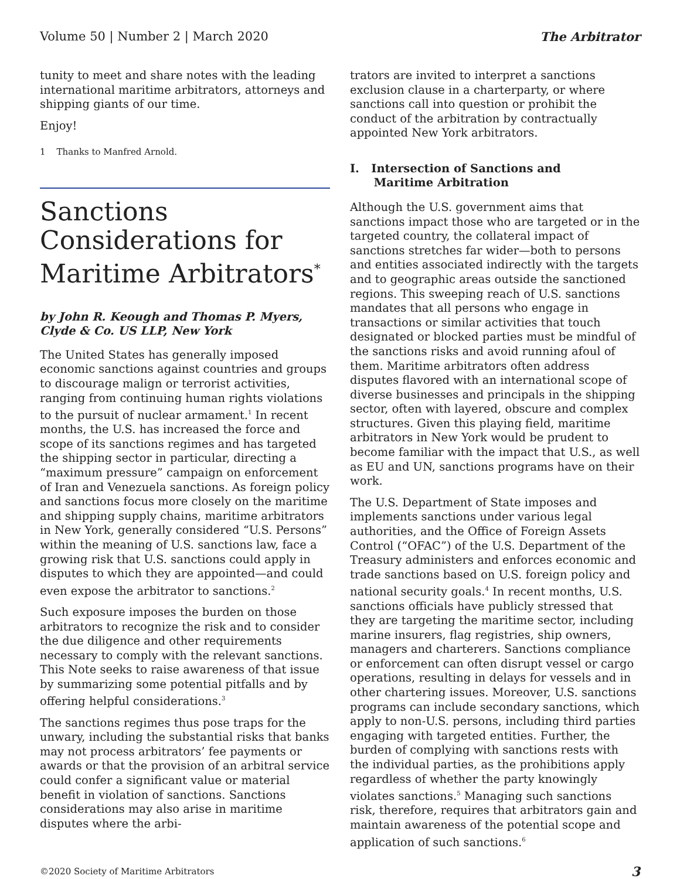Volume 50 | Number 2 | March 2020 The Arbitrator
tunity to meet and share notes with the leading international maritime arbitrators, attorneys and shipping giants of our time.
Enjoy!
1 Thanks to Manfred Arnold.
Sanctions Considerations for Maritime Arbitrators<sup>*</sup>
by John R. Keough and Thomas P. Myers, Clyde & Co. US LLP, New York
The United States has generally imposed economic sanctions against countries and groups to discourage malign or terrorist activities, ranging from continuing human rights violations to the pursuit of nuclear armament.<sup>1</sup> In recent months, the U.S. has increased the force and scope of its sanctions regimes and has targeted the shipping sector in particular, directing a “maximum pressure” campaign on enforcement of Iran and Venezuela sanctions. As foreign policy and sanctions focus more closely on the maritime and shipping supply chains, maritime arbitrators in New York, generally considered “U.S. Persons” within the meaning of U.S. sanctions law, face a growing risk that U.S. sanctions could apply in disputes to which they are appointed—and could even expose the arbitrator to sanctions.<sup>2</sup>
Such exposure imposes the burden on those arbitrators to recognize the risk and to consider the due diligence and other requirements necessary to comply with the relevant sanctions. This Note seeks to raise awareness of that issue by summarizing some potential pitfalls and by offering helpful considerations.<sup>3</sup>
The sanctions regimes thus pose traps for the unwary, including the substantial risks that banks may not process arbitrators’ fee payments or awards or that the provision of an arbitral service could confer a significant value or material benefit in violation of sanctions. Sanctions considerations may also arise in maritime disputes where the arbi-
trators are invited to interpret a sanctions exclusion clause in a charterparty, or where sanctions call into question or prohibit the conduct of the arbitration by contractually appointed New York arbitrators.
I. Intersection of Sanctions and
Maritime Arbitration
Although the U.S. government aims that sanctions impact those who are targeted or in the targeted country, the collateral impact of sanctions stretches far wider—both to persons and entities associated indirectly with the targets and to geographic areas outside the sanctioned regions. This sweeping reach of U.S. sanctions mandates that all persons who engage in transactions or similar activities that touch designated or blocked parties must be mindful of the sanctions risks and avoid running afoul of them. Maritime arbitrators often address disputes flavored with an international scope of diverse businesses and principals in the shipping sector, often with layered, obscure and complex structures. Given this playing field, maritime arbitrators in New York would be prudent to become familiar with the impact that U.S., as well as EU and UN, sanctions programs have on their work.
The U.S. Department of State imposes and implements sanctions under various legal authorities, and the Office of Foreign Assets Control (“OFAC”) of the U.S. Department of the Treasury administers and enforces economic and trade sanctions based on U.S. foreign policy and national security goals.<sup>4</sup> In recent months, U.S. sanctions officials have publicly stressed that they are targeting the maritime sector, including marine insurers, flag registries, ship owners, managers and charterers. Sanctions compliance or enforcement can often disrupt vessel or cargo operations, resulting in delays for vessels and in other chartering issues. Moreover, U.S. sanctions programs can include secondary sanctions, which apply to non-U.S. persons, including third parties engaging with targeted entities. Further, the burden of complying with sanctions rests with the individual parties, as the prohibitions apply regardless of whether the party knowingly violates sanctions.<sup>5</sup> Managing such sanctions risk, therefore, requires that arbitrators gain and maintain awareness of the potential scope and application of such sanctions.<sup>6</sup>
©2020 Society of Maritime Arbitrators 3